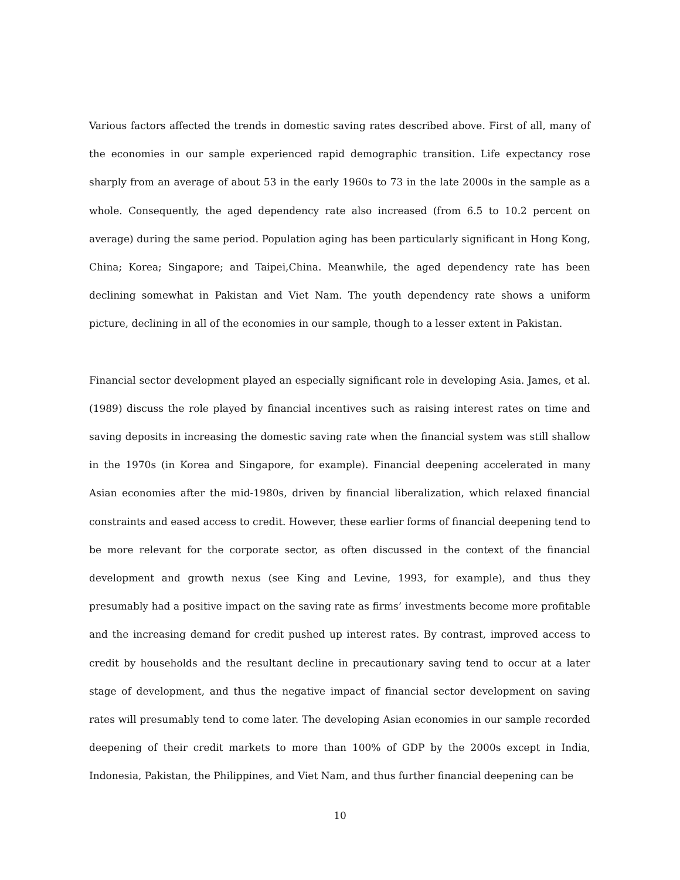Various factors affected the trends in domestic saving rates described above. First of all, many of the economies in our sample experienced rapid demographic transition. Life expectancy rose sharply from an average of about 53 in the early 1960s to 73 in the late 2000s in the sample as a whole. Consequently, the aged dependency rate also increased (from 6.5 to 10.2 percent on average) during the same period. Population aging has been particularly significant in Hong Kong, China; Korea; Singapore; and Taipei,China. Meanwhile, the aged dependency rate has been declining somewhat in Pakistan and Viet Nam. The youth dependency rate shows a uniform picture, declining in all of the economies in our sample, though to a lesser extent in Pakistan.
Financial sector development played an especially significant role in developing Asia. James, et al. (1989) discuss the role played by financial incentives such as raising interest rates on time and saving deposits in increasing the domestic saving rate when the financial system was still shallow in the 1970s (in Korea and Singapore, for example). Financial deepening accelerated in many Asian economies after the mid-1980s, driven by financial liberalization, which relaxed financial constraints and eased access to credit. However, these earlier forms of financial deepening tend to be more relevant for the corporate sector, as often discussed in the context of the financial development and growth nexus (see King and Levine, 1993, for example), and thus they presumably had a positive impact on the saving rate as firms’ investments become more profitable and the increasing demand for credit pushed up interest rates. By contrast, improved access to credit by households and the resultant decline in precautionary saving tend to occur at a later stage of development, and thus the negative impact of financial sector development on saving rates will presumably tend to come later. The developing Asian economies in our sample recorded deepening of their credit markets to more than 100% of GDP by the 2000s except in India, Indonesia, Pakistan, the Philippines, and Viet Nam, and thus further financial deepening can be
10